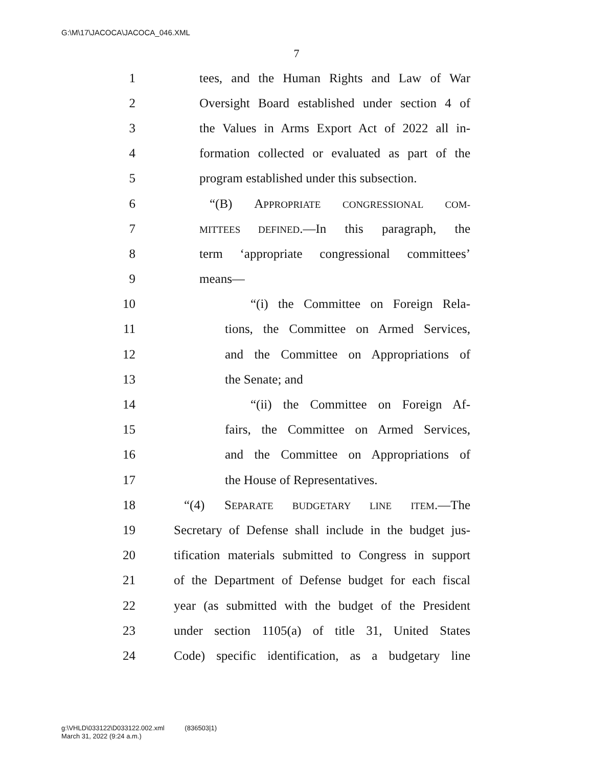G:\M\17\JACOCA\JACOCA_046.XML
7
1 tees, and the Human Rights and Law of War
2 Oversight Board established under section 4 of
3 the Values in Arms Export Act of 2022 all in-
4 formation collected or evaluated as part of the
5 program established under this subsection.
6 “(B) APPROPRIATE CONGRESSIONAL COM-
7 MITTEES DEFINED.—In this paragraph, the
8 term ‘appropriate congressional committees’
9 means—
10 “(i) the Committee on Foreign Rela-
11 tions, the Committee on Armed Services,
12 and the Committee on Appropriations of
13 the Senate; and
14 “(ii) the Committee on Foreign Af-
15 fairs, the Committee on Armed Services,
16 and the Committee on Appropriations of
17 the House of Representatives.
18 “(4) SEPARATE BUDGETARY LINE ITEM.—The
19 Secretary of Defense shall include in the budget jus-
20 tification materials submitted to Congress in support
21 of the Department of Defense budget for each fiscal
22 year (as submitted with the budget of the President
23 under section 1105(a) of title 31, United States
24 Code) specific identification, as a budgetary line
g:\VHLD\033122\D033122.002.xml (836503|1)
March 31, 2022 (9:24 a.m.)